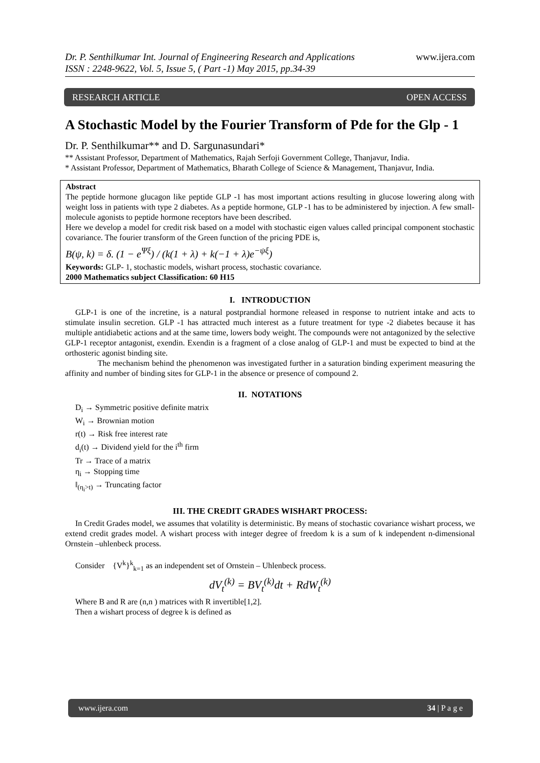Dr. P. Senthilkumar Int. Journal of Engineering Research and Applications
ISSN : 2248-9622, Vol. 5, Issue 5, ( Part -1) May 2015, pp.34-39 www.ijera.com
RESEARCH ARTICLE OPEN ACCESS
A Stochastic Model by the Fourier Transform of Pde for the Glp - 1
Dr. P. Senthilkumar** and D. Sargunasundari*
** Assistant Professor, Department of Mathematics, Rajah Serfoji Government College, Thanjavur, India.
* Assistant Professor, Department of Mathematics, Bharath College of Science & Management, Thanjavur, India.
Abstract
The peptide hormone glucagon like peptide GLP -1 has most important actions resulting in glucose lowering along with weight loss in patients with type 2 diabetes. As a peptide hormone, GLP -1 has to be administered by injection. A few small-molecule agonists to peptide hormone receptors have been described.
Here we develop a model for credit risk based on a model with stochastic eigen values called principal component stochastic covariance. The fourier transform of the Green function of the pricing PDE is,
B(ψ, k) = δ. (1 − e<sup>Ψξ</sup>) / (k(1 + λ) + k(−1 + λ)e<sup>−ψξ</sup>)
Keywords: GLP- 1, stochastic models, wishart process, stochastic covariance.
2000 Mathematics subject Classification: 60 H15
I. INTRODUCTION
GLP-1 is one of the incretine, is a natural postprandial hormone released in response to nutrient intake and acts to stimulate insulin secretion. GLP -1 has attracted much interest as a future treatment for type -2 diabetes because it has multiple antidiabetic actions and at the same time, lowers body weight. The compounds were not antagonized by the selective GLP-1 receptor antagonist, exendin. Exendin is a fragment of a close analog of GLP-1 and must be expected to bind at the orthosteric agonist binding site.
The mechanism behind the phenomenon was investigated further in a saturation binding experiment measuring the affinity and number of binding sites for GLP-1 in the absence or presence of compound 2.
II. NOTATIONS
D<sub>i</sub> → Symmetric positive definite matrix
W<sub>i</sub> → Brownian motion
r(t) → Risk free interest rate
d<sub>i</sub>(t) → Dividend yield for the i<sup>th</sup> firm
Tr → Trace of a matrix
η<sub>i</sub> → Stopping time
‖<sub>(η<sub>i</sub>>t)</sub> → Truncating factor
III. THE CREDIT GRADES WISHART PROCESS:
In Credit Grades model, we assumes that volatility is deterministic. By means of stochastic covariance wishart process, we extend credit grades model. A wishart process with integer degree of freedom k is a sum of k independent n-dimensional Ornstein –uhlenbeck process.
Consider {V<sup>k</sup>}<sup>k</sup><sub>k=1</sub> as an independent set of Ornstein – Uhlenbeck process.
dV<sub>t</sub><sup>(k)</sup> = BV<sub>t</sub><sup>(k)</sup>dt + RdW<sub>t</sub><sup>(k)</sup>
Where B and R are (n,n ) matrices with R invertible[1,2].
Then a wishart process of degree k is defined as
www.ijera.com 34 | P a g e